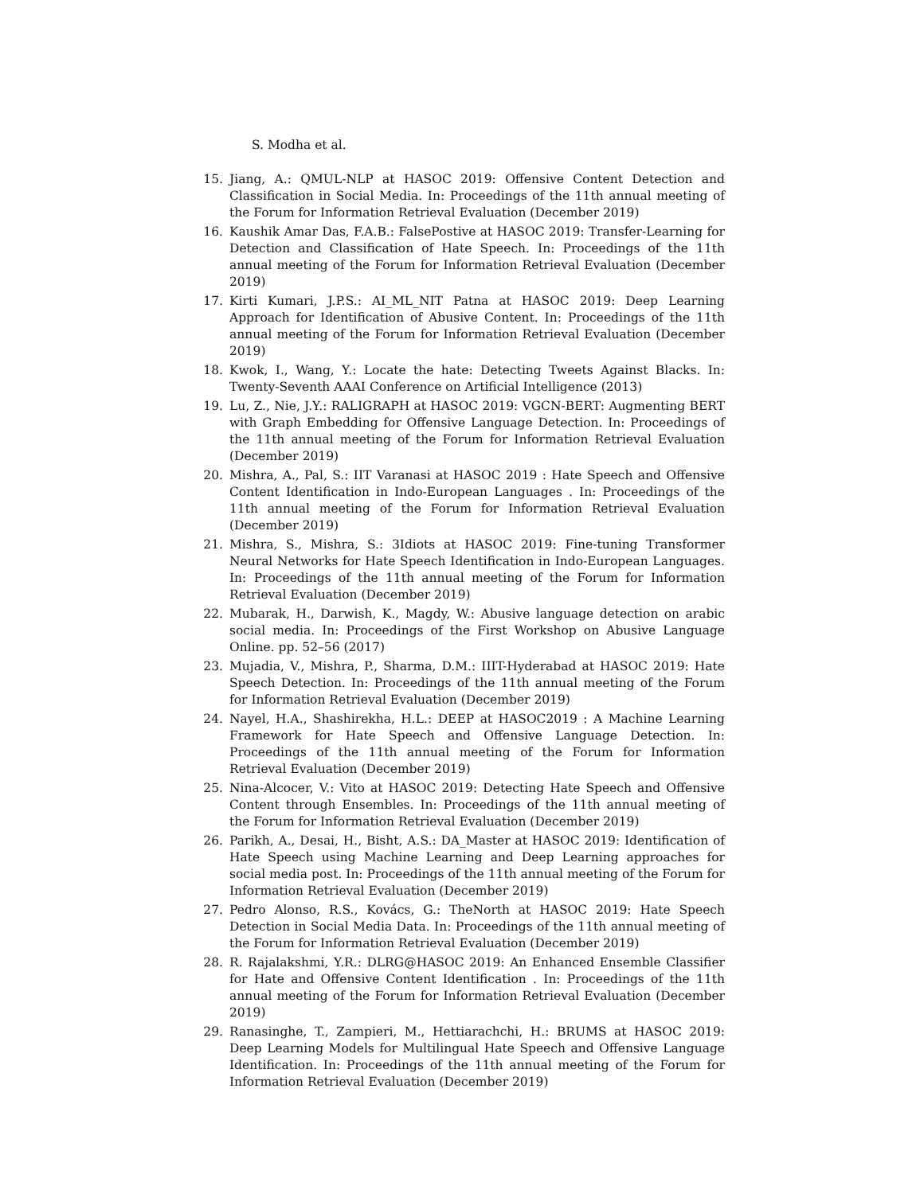S. Modha et al.
15. Jiang, A.: QMUL-NLP at HASOC 2019: Offensive Content Detection and Classification in Social Media. In: Proceedings of the 11th annual meeting of the Forum for Information Retrieval Evaluation (December 2019)
16. Kaushik Amar Das, F.A.B.: FalsePostive at HASOC 2019: Transfer-Learning for Detection and Classification of Hate Speech. In: Proceedings of the 11th annual meeting of the Forum for Information Retrieval Evaluation (December 2019)
17. Kirti Kumari, J.P.S.: AI_ML_NIT Patna at HASOC 2019: Deep Learning Approach for Identification of Abusive Content. In: Proceedings of the 11th annual meeting of the Forum for Information Retrieval Evaluation (December 2019)
18. Kwok, I., Wang, Y.: Locate the hate: Detecting Tweets Against Blacks. In: Twenty-Seventh AAAI Conference on Artificial Intelligence (2013)
19. Lu, Z., Nie, J.Y.: RALIGRAPH at HASOC 2019: VGCN-BERT: Augmenting BERT with Graph Embedding for Offensive Language Detection. In: Proceedings of the 11th annual meeting of the Forum for Information Retrieval Evaluation (December 2019)
20. Mishra, A., Pal, S.: IIT Varanasi at HASOC 2019 : Hate Speech and Offensive Content Identification in Indo-European Languages . In: Proceedings of the 11th annual meeting of the Forum for Information Retrieval Evaluation (December 2019)
21. Mishra, S., Mishra, S.: 3Idiots at HASOC 2019: Fine-tuning Transformer Neural Networks for Hate Speech Identification in Indo-European Languages. In: Proceedings of the 11th annual meeting of the Forum for Information Retrieval Evaluation (December 2019)
22. Mubarak, H., Darwish, K., Magdy, W.: Abusive language detection on arabic social media. In: Proceedings of the First Workshop on Abusive Language Online. pp. 52–56 (2017)
23. Mujadia, V., Mishra, P., Sharma, D.M.: IIIT-Hyderabad at HASOC 2019: Hate Speech Detection. In: Proceedings of the 11th annual meeting of the Forum for Information Retrieval Evaluation (December 2019)
24. Nayel, H.A., Shashirekha, H.L.: DEEP at HASOC2019 : A Machine Learning Framework for Hate Speech and Offensive Language Detection. In: Proceedings of the 11th annual meeting of the Forum for Information Retrieval Evaluation (December 2019)
25. Nina-Alcocer, V.: Vito at HASOC 2019: Detecting Hate Speech and Offensive Content through Ensembles. In: Proceedings of the 11th annual meeting of the Forum for Information Retrieval Evaluation (December 2019)
26. Parikh, A., Desai, H., Bisht, A.S.: DA_Master at HASOC 2019: Identification of Hate Speech using Machine Learning and Deep Learning approaches for social media post. In: Proceedings of the 11th annual meeting of the Forum for Information Retrieval Evaluation (December 2019)
27. Pedro Alonso, R.S., Kovács, G.: TheNorth at HASOC 2019: Hate Speech Detection in Social Media Data. In: Proceedings of the 11th annual meeting of the Forum for Information Retrieval Evaluation (December 2019)
28. R. Rajalakshmi, Y.R.: DLRG@HASOC 2019: An Enhanced Ensemble Classifier for Hate and Offensive Content Identification . In: Proceedings of the 11th annual meeting of the Forum for Information Retrieval Evaluation (December 2019)
29. Ranasinghe, T., Zampieri, M., Hettiarachchi, H.: BRUMS at HASOC 2019: Deep Learning Models for Multilingual Hate Speech and Offensive Language Identification. In: Proceedings of the 11th annual meeting of the Forum for Information Retrieval Evaluation (December 2019)